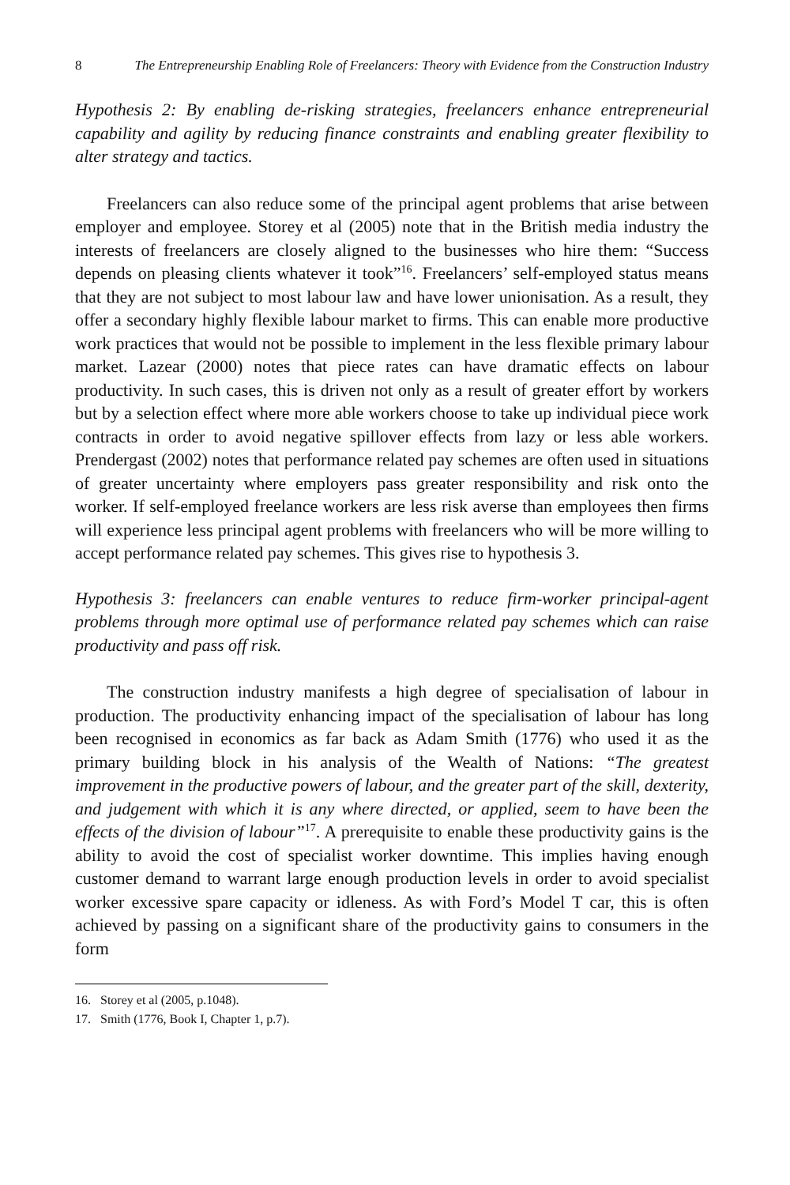8 The Entrepreneurship Enabling Role of Freelancers: Theory with Evidence from the Construction Industry
Hypothesis 2: By enabling de-risking strategies, freelancers enhance entrepreneurial capability and agility by reducing finance constraints and enabling greater flexibility to alter strategy and tactics.
Freelancers can also reduce some of the principal agent problems that arise between employer and employee. Storey et al (2005) note that in the British media industry the interests of freelancers are closely aligned to the businesses who hire them: “Success depends on pleasing clients whatever it took”<sup>16</sup>. Freelancers’ self-employed status means that they are not subject to most labour law and have lower unionisation. As a result, they offer a secondary highly flexible labour market to firms. This can enable more productive work practices that would not be possible to implement in the less flexible primary labour market. Lazear (2000) notes that piece rates can have dramatic effects on labour productivity. In such cases, this is driven not only as a result of greater effort by workers but by a selection effect where more able workers choose to take up individual piece work contracts in order to avoid negative spillover effects from lazy or less able workers. Prendergast (2002) notes that performance related pay schemes are often used in situations of greater uncertainty where employers pass greater responsibility and risk onto the worker. If self-employed freelance workers are less risk averse than employees then firms will experience less principal agent problems with freelancers who will be more willing to accept performance related pay schemes. This gives rise to hypothesis 3.
Hypothesis 3: freelancers can enable ventures to reduce firm-worker principal-agent problems through more optimal use of performance related pay schemes which can raise productivity and pass off risk.
The construction industry manifests a high degree of specialisation of labour in production. The productivity enhancing impact of the specialisation of labour has long been recognised in economics as far back as Adam Smith (1776) who used it as the primary building block in his analysis of the Wealth of Nations: “The greatest improvement in the productive powers of labour, and the greater part of the skill, dexterity, and judgement with which it is any where directed, or applied, seem to have been the effects of the division of labour”<sup>17</sup>. A prerequisite to enable these productivity gains is the ability to avoid the cost of specialist worker downtime. This implies having enough customer demand to warrant large enough production levels in order to avoid specialist worker excessive spare capacity or idleness. As with Ford’s Model T car, this is often achieved by passing on a significant share of the productivity gains to consumers in the form
16. Storey et al (2005, p.1048).
17. Smith (1776, Book I, Chapter 1, p.7).